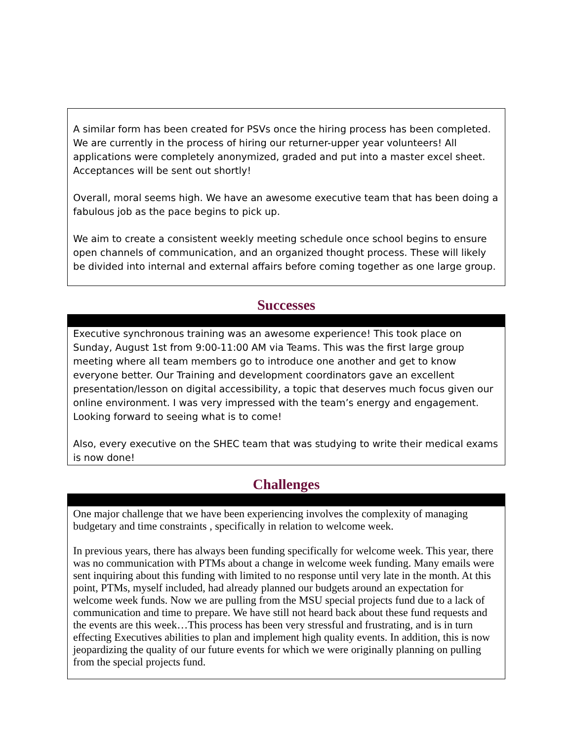A similar form has been created for PSVs once the hiring process has been completed. We are currently in the process of hiring our returner-upper year volunteers! All applications were completely anonymized, graded and put into a master excel sheet. Acceptances will be sent out shortly!
Overall, moral seems high. We have an awesome executive team that has been doing a fabulous job as the pace begins to pick up.
We aim to create a consistent weekly meeting schedule once school begins to ensure open channels of communication, and an organized thought process. These will likely be divided into internal and external affairs before coming together as one large group.
Successes
Executive synchronous training was an awesome experience! This took place on Sunday, August 1st from 9:00-11:00 AM via Teams. This was the first large group meeting where all team members go to introduce one another and get to know everyone better. Our Training and development coordinators gave an excellent presentation/lesson on digital accessibility, a topic that deserves much focus given our online environment. I was very impressed with the team’s energy and engagement. Looking forward to seeing what is to come!
Also, every executive on the SHEC team that was studying to write their medical exams is now done!
Challenges
One major challenge that we have been experiencing involves the complexity of managing budgetary and time constraints , specifically in relation to welcome week.
In previous years, there has always been funding specifically for welcome week. This year, there was no communication with PTMs about a change in welcome week funding. Many emails were sent inquiring about this funding with limited to no response until very late in the month. At this point, PTMs, myself included, had already planned our budgets around an expectation for welcome week funds. Now we are pulling from the MSU special projects fund due to a lack of communication and time to prepare. We have still not heard back about these fund requests and the events are this week…This process has been very stressful and frustrating, and is in turn effecting Executives abilities to plan and implement high quality events. In addition, this is now jeopardizing the quality of our future events for which we were originally planning on pulling from the special projects fund.